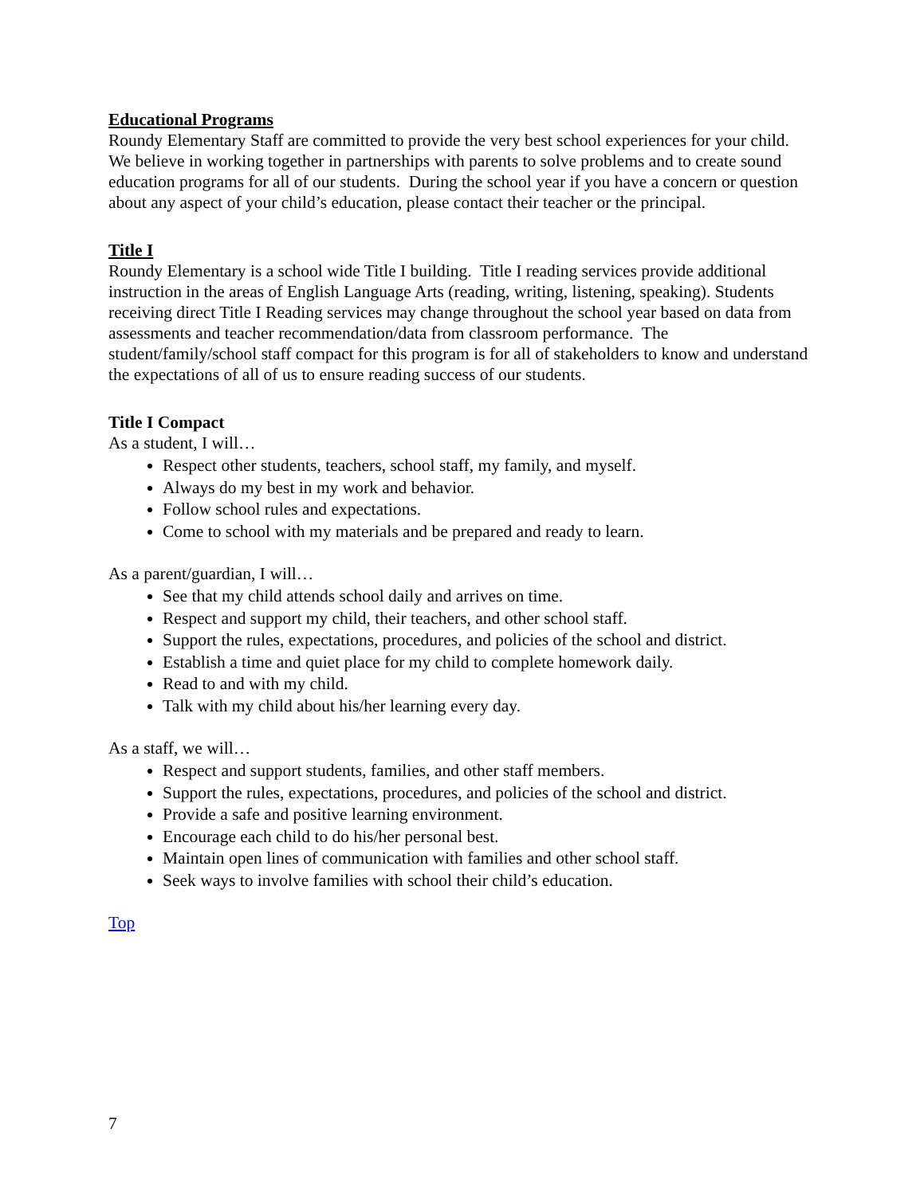Educational Programs
Roundy Elementary Staff are committed to provide the very best school experiences for your child. We believe in working together in partnerships with parents to solve problems and to create sound education programs for all of our students. During the school year if you have a concern or question about any aspect of your child’s education, please contact their teacher or the principal.
Title I
Roundy Elementary is a school wide Title I building. Title I reading services provide additional instruction in the areas of English Language Arts (reading, writing, listening, speaking). Students receiving direct Title I Reading services may change throughout the school year based on data from assessments and teacher recommendation/data from classroom performance. The student/family/school staff compact for this program is for all of stakeholders to know and understand the expectations of all of us to ensure reading success of our students.
Title I Compact
As a student, I will…
Respect other students, teachers, school staff, my family, and myself.
Always do my best in my work and behavior.
Follow school rules and expectations.
Come to school with my materials and be prepared and ready to learn.
As a parent/guardian, I will…
See that my child attends school daily and arrives on time.
Respect and support my child, their teachers, and other school staff.
Support the rules, expectations, procedures, and policies of the school and district.
Establish a time and quiet place for my child to complete homework daily.
Read to and with my child.
Talk with my child about his/her learning every day.
As a staff, we will…
Respect and support students, families, and other staff members.
Support the rules, expectations, procedures, and policies of the school and district.
Provide a safe and positive learning environment.
Encourage each child to do his/her personal best.
Maintain open lines of communication with families and other school staff.
Seek ways to involve families with school their child’s education.
Top
7